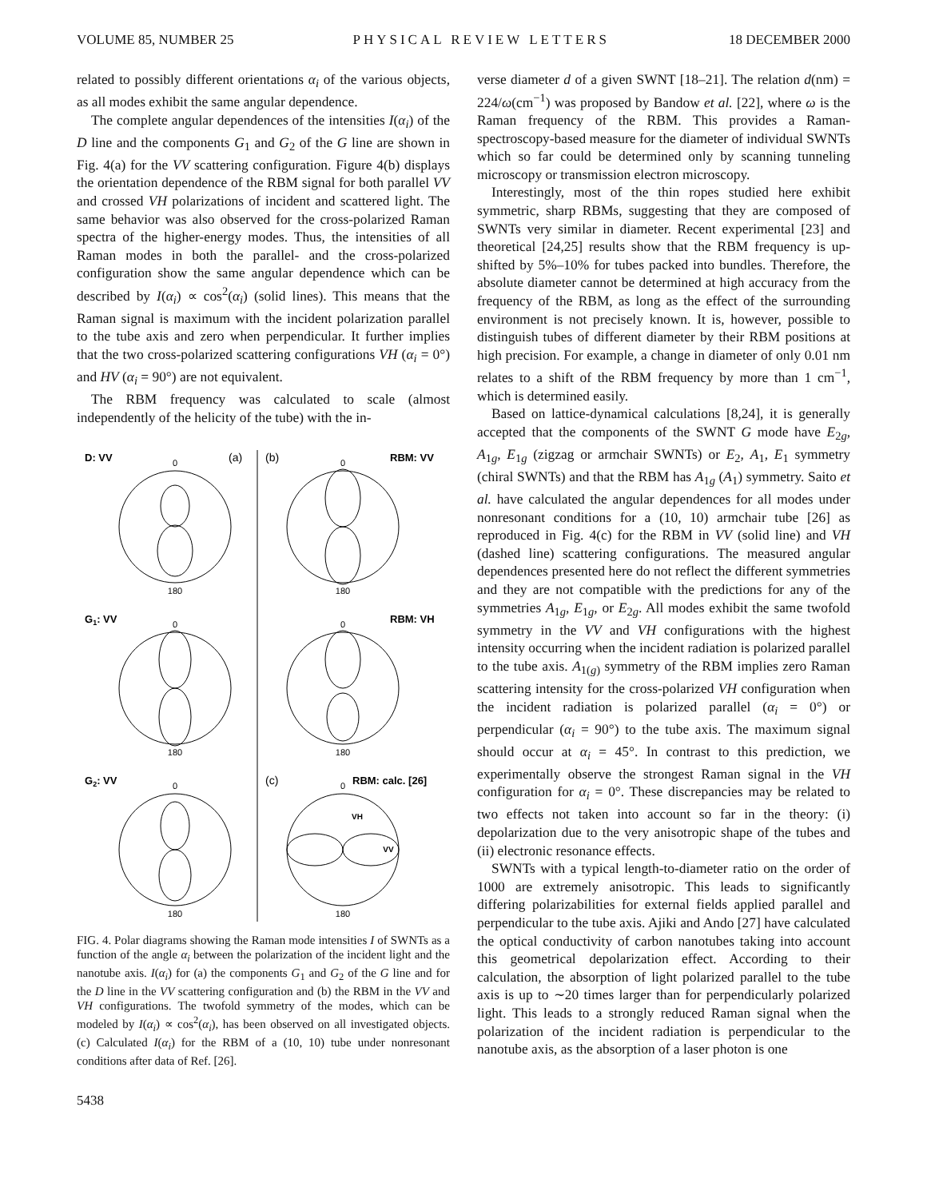VOLUME 85, NUMBER 25 PHYSICAL REVIEW LETTERS 18 DECEMBER 2000
related to possibly different orientations α<sub>i</sub> of the various objects, as all modes exhibit the same angular dependence.
The complete angular dependences of the intensities I(α<sub>i</sub>) of the D line and the components G<sub>1</sub> and G<sub>2</sub> of the G line are shown in Fig. 4(a) for the VV scattering configuration. Figure 4(b) displays the orientation dependence of the RBM signal for both parallel VV and crossed VH polarizations of incident and scattered light. The same behavior was also observed for the cross-polarized Raman spectra of the higher-energy modes. Thus, the intensities of all Raman modes in both the parallel- and the cross-polarized configuration show the same angular dependence which can be described by I(α<sub>i</sub>) ∝ cos<sup>2</sup>(α<sub>i</sub>) (solid lines). This means that the Raman signal is maximum with the incident polarization parallel to the tube axis and zero when perpendicular. It further implies that the two cross-polarized scattering configurations VH (α<sub>i</sub> = 0°) and HV (α<sub>i</sub> = 90°) are not equivalent.
The RBM frequency was calculated to scale (almost independently of the helicity of the tube) with the in-
D: VV
RBM: VV
G1: VV
RBM: VH
G2: VV
RBM: calc. [26]
(a)
(b)
(c)
0
180
0
180
0
180
0
180
0
180
0
180
VH
VV
FIG. 4. Polar diagrams showing the Raman mode intensities I of SWNTs as a function of the angle α<sub>i</sub> between the polarization of the incident light and the nanotube axis. I(α<sub>i</sub>) for (a) the components G<sub>1</sub> and G<sub>2</sub> of the G line and for the D line in the VV scattering configuration and (b) the RBM in the VV and VH configurations. The twofold symmetry of the modes, which can be modeled by I(α<sub>i</sub>) ∝ cos<sup>2</sup>(α<sub>i</sub>), has been observed on all investigated objects. (c) Calculated I(α<sub>i</sub>) for the RBM of a (10, 10) tube under nonresonant conditions after data of Ref. [26].
5438
verse diameter d of a given SWNT [18–21]. The relation d(nm) = 224/ω(cm<sup>−1</sup>) was proposed by Bandow et al. [22], where ω is the Raman frequency of the RBM. This provides a Raman-spectroscopy-based measure for the diameter of individual SWNTs which so far could be determined only by scanning tunneling microscopy or transmission electron microscopy.
Interestingly, most of the thin ropes studied here exhibit symmetric, sharp RBMs, suggesting that they are composed of SWNTs very similar in diameter. Recent experimental [23] and theoretical [24,25] results show that the RBM frequency is up-shifted by 5%–10% for tubes packed into bundles. Therefore, the absolute diameter cannot be determined at high accuracy from the frequency of the RBM, as long as the effect of the surrounding environment is not precisely known. It is, however, possible to distinguish tubes of different diameter by their RBM positions at high precision. For example, a change in diameter of only 0.01 nm relates to a shift of the RBM frequency by more than 1 cm<sup>−1</sup>, which is determined easily.
Based on lattice-dynamical calculations [8,24], it is generally accepted that the components of the SWNT G mode have E<sub>2g</sub>, A<sub>1g</sub>, E<sub>1g</sub> (zigzag or armchair SWNTs) or E<sub>2</sub>, A<sub>1</sub>, E<sub>1</sub> symmetry (chiral SWNTs) and that the RBM has A<sub>1g</sub> (A<sub>1</sub>) symmetry. Saito et al. have calculated the angular dependences for all modes under nonresonant conditions for a (10, 10) armchair tube [26] as reproduced in Fig. 4(c) for the RBM in VV (solid line) and VH (dashed line) scattering configurations. The measured angular dependences presented here do not reflect the different symmetries and they are not compatible with the predictions for any of the symmetries A<sub>1g</sub>, E<sub>1g</sub>, or E<sub>2g</sub>. All modes exhibit the same twofold symmetry in the VV and VH configurations with the highest intensity occurring when the incident radiation is polarized parallel to the tube axis. A<sub>1(g)</sub> symmetry of the RBM implies zero Raman scattering intensity for the cross-polarized VH configuration when the incident radiation is polarized parallel (α<sub>i</sub> = 0°) or perpendicular (α<sub>i</sub> = 90°) to the tube axis. The maximum signal should occur at α<sub>i</sub> = 45°. In contrast to this prediction, we experimentally observe the strongest Raman signal in the VH configuration for α<sub>i</sub> = 0°. These discrepancies may be related to two effects not taken into account so far in the theory: (i) depolarization due to the very anisotropic shape of the tubes and (ii) electronic resonance effects.
SWNTs with a typical length-to-diameter ratio on the order of 1000 are extremely anisotropic. This leads to significantly differing polarizabilities for external fields applied parallel and perpendicular to the tube axis. Ajiki and Ando [27] have calculated the optical conductivity of carbon nanotubes taking into account this geometrical depolarization effect. According to their calculation, the absorption of light polarized parallel to the tube axis is up to ∼20 times larger than for perpendicularly polarized light. This leads to a strongly reduced Raman signal when the polarization of the incident radiation is perpendicular to the nanotube axis, as the absorption of a laser photon is one